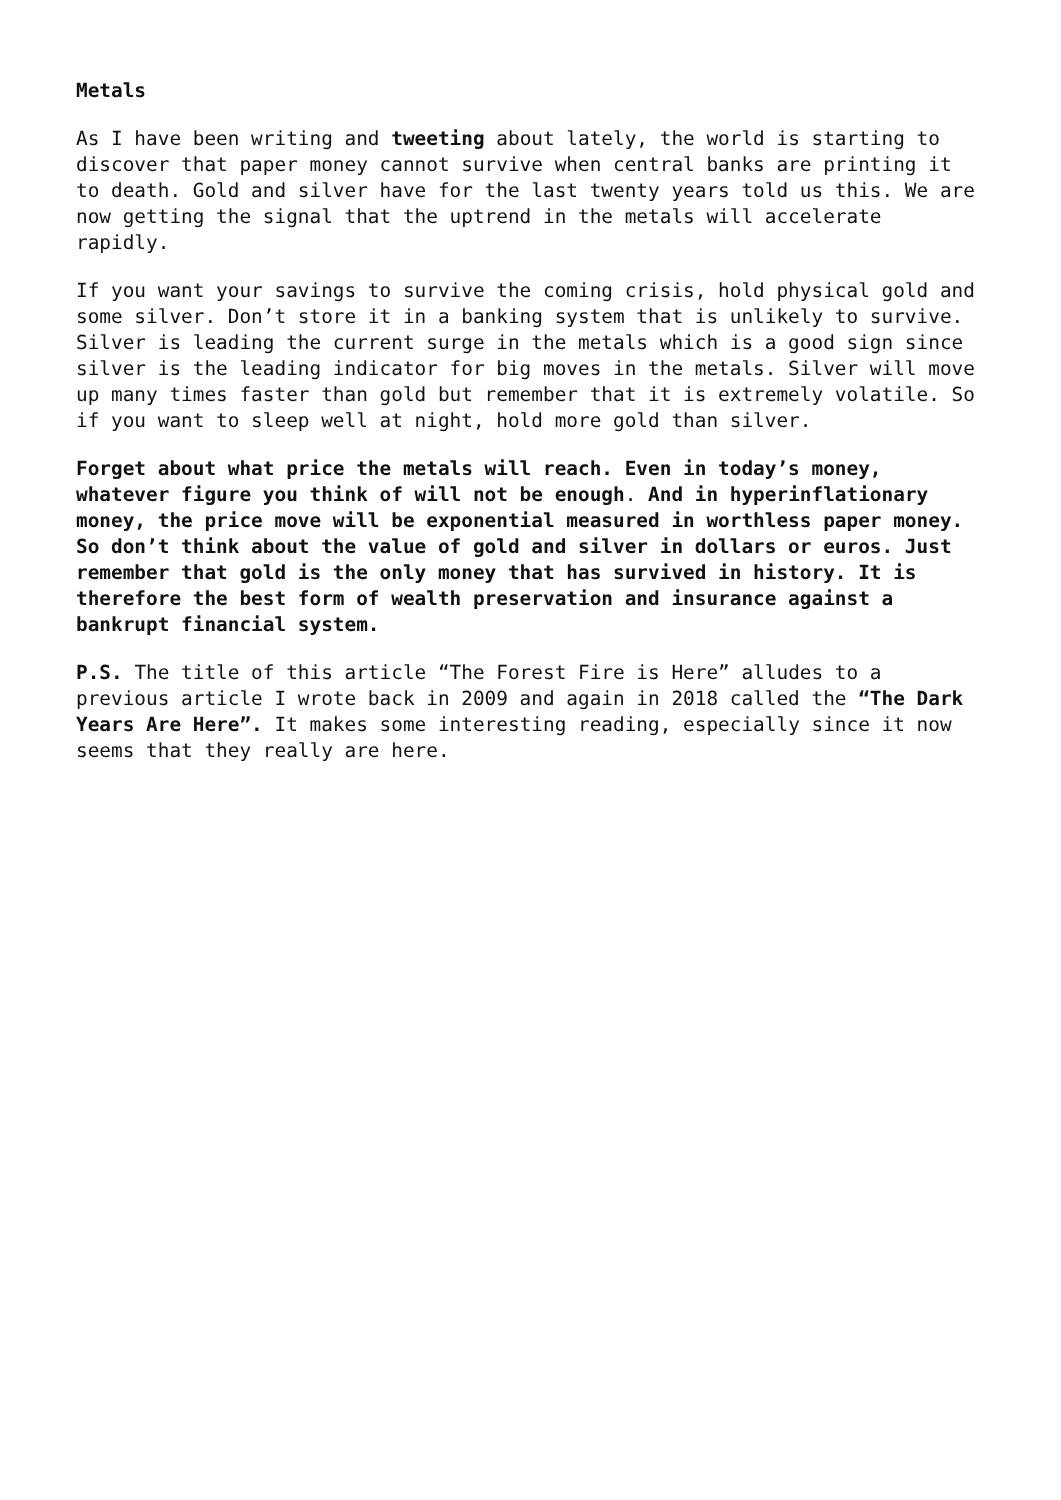Metals
As I have been writing and tweeting about lately, the world is starting to discover that paper money cannot survive when central banks are printing it to death. Gold and silver have for the last twenty years told us this. We are now getting the signal that the uptrend in the metals will accelerate rapidly.
If you want your savings to survive the coming crisis, hold physical gold and some silver. Don’t store it in a banking system that is unlikely to survive. Silver is leading the current surge in the metals which is a good sign since silver is the leading indicator for big moves in the metals. Silver will move up many times faster than gold but remember that it is extremely volatile. So if you want to sleep well at night, hold more gold than silver.
Forget about what price the metals will reach. Even in today’s money, whatever figure you think of will not be enough. And in hyperinflationary money, the price move will be exponential measured in worthless paper money. So don’t think about the value of gold and silver in dollars or euros. Just remember that gold is the only money that has survived in history. It is therefore the best form of wealth preservation and insurance against a bankrupt financial system.
P.S. The title of this article “The Forest Fire is Here” alludes to a previous article I wrote back in 2009 and again in 2018 called the “The Dark Years Are Here”. It makes some interesting reading, especially since it now seems that they really are here.